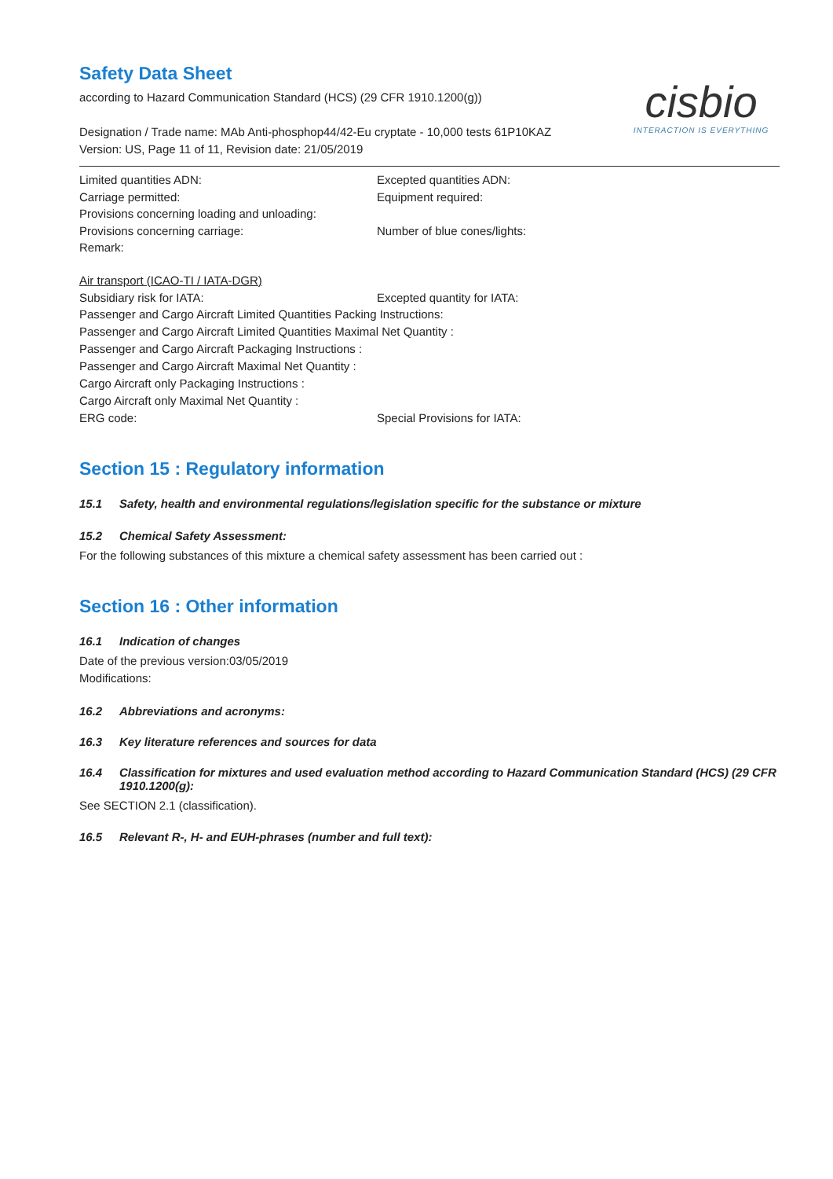Safety Data Sheet
cisbio
INTERACTION IS EVERYTHING
according to Hazard Communication Standard (HCS) (29 CFR 1910.1200(g))
Designation / Trade name: MAb Anti-phosphop44/42-Eu cryptate - 10,000 tests 61P10KAZ
Version: US, Page 11 of 11, Revision date: 21/05/2019
Limited quantities ADN: Excepted quantities ADN:
Carriage permitted: Equipment required:
Provisions concerning loading and unloading:
Provisions concerning carriage: Number of blue cones/lights:
Remark:
Air transport (ICAO-TI / IATA-DGR)
Subsidiary risk for IATA: Excepted quantity for IATA:
Passenger and Cargo Aircraft Limited Quantities Packing Instructions:
Passenger and Cargo Aircraft Limited Quantities Maximal Net Quantity :
Passenger and Cargo Aircraft Packaging Instructions :
Passenger and Cargo Aircraft Maximal Net Quantity :
Cargo Aircraft only Packaging Instructions :
Cargo Aircraft only Maximal Net Quantity :
ERG code: Special Provisions for IATA:
Section 15 : Regulatory information
15.1 Safety, health and environmental regulations/legislation specific for the substance or mixture
15.2 Chemical Safety Assessment:
For the following substances of this mixture a chemical safety assessment has been carried out :
Section 16 : Other information
16.1 Indication of changes
Date of the previous version:03/05/2019
Modifications:
16.2 Abbreviations and acronyms:
16.3 Key literature references and sources for data
16.4 Classification for mixtures and used evaluation method according to Hazard Communication Standard (HCS) (29 CFR 1910.1200(g):
See SECTION 2.1 (classification).
16.5 Relevant R-, H- and EUH-phrases (number and full text):